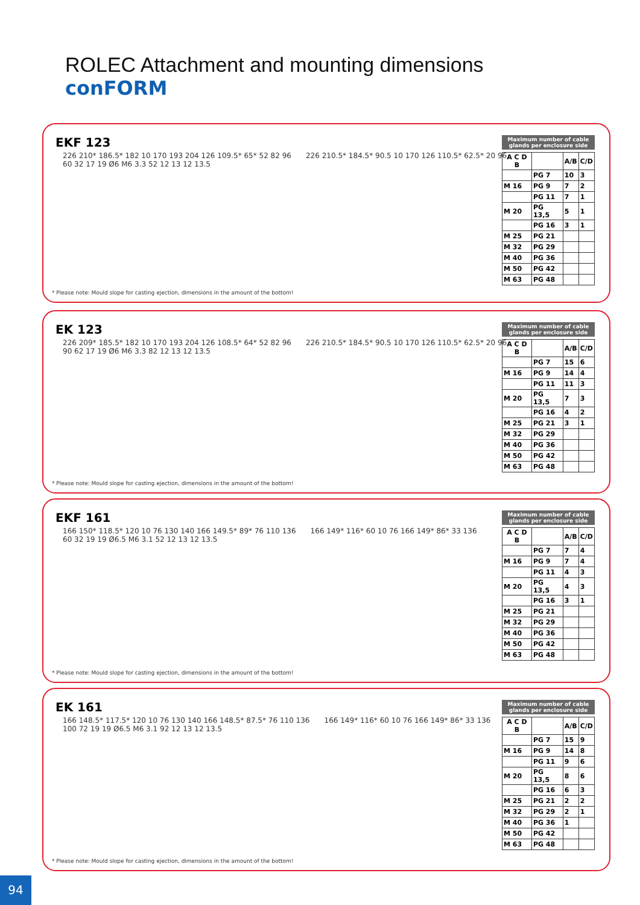ROLEC Attachment and mounting dimensions
conFORM
EKF 123
226 210* 186.5* 182 10 170 193 204 126 109.5* 65* 52 82 96 226 210.5* 184.5* 90.5 10 170 126 110.5* 62.5* 20 96 60 32 17 19 Ø6 M6 3.3 52 12 13 12 13.5
Maximum number of cable glands per enclosure side
| A C D B | | A/B | C/D |
| --- | --- | --- | --- |
| | PG 7 | 10 | 3 |
| M 16 | PG 9 | 7 | 2 |
| | PG 11 | 7 | 1 |
| M 20 | PG 13,5 | 5 | 1 |
| | PG 16 | 3 | 1 |
| M 25 | PG 21 | | |
| M 32 | PG 29 | | |
| M 40 | PG 36 | | |
| M 50 | PG 42 | | |
| M 63 | PG 48 | | |
* Please note: Mould slope for casting ejection, dimensions in the amount of the bottom!
EK 123
226 209* 185.5* 182 10 170 193 204 126 108.5* 64* 52 82 96 226 210.5* 184.5* 90.5 10 170 126 110.5* 62.5* 20 96 90 62 17 19 Ø6 M6 3.3 82 12 13 12 13.5
Maximum number of cable glands per enclosure side
| A C D B | | A/B | C/D |
| --- | --- | --- | --- |
| | PG 7 | 15 | 6 |
| M 16 | PG 9 | 14 | 4 |
| | PG 11 | 11 | 3 |
| M 20 | PG 13,5 | 7 | 3 |
| | PG 16 | 4 | 2 |
| M 25 | PG 21 | 3 | 1 |
| M 32 | PG 29 | | |
| M 40 | PG 36 | | |
| M 50 | PG 42 | | |
| M 63 | PG 48 | | |
* Please note: Mould slope for casting ejection, dimensions in the amount of the bottom!
EKF 161
166 150* 118.5* 120 10 76 130 140 166 149.5* 89* 76 110 136 166 149* 116* 60 10 76 166 149* 86* 33 136 60 32 19 19 Ø6.5 M6 3.1 52 12 13 12 13.5
Maximum number of cable glands per enclosure side
| A C D B | | A/B | C/D |
| --- | --- | --- | --- |
| | PG 7 | 7 | 4 |
| M 16 | PG 9 | 7 | 4 |
| | PG 11 | 4 | 3 |
| M 20 | PG 13,5 | 4 | 3 |
| | PG 16 | 3 | 1 |
| M 25 | PG 21 | | |
| M 32 | PG 29 | | |
| M 40 | PG 36 | | |
| M 50 | PG 42 | | |
| M 63 | PG 48 | | |
* Please note: Mould slope for casting ejection, dimensions in the amount of the bottom!
EK 161
166 148.5* 117.5* 120 10 76 130 140 166 148.5* 87.5* 76 110 136 166 149* 116* 60 10 76 166 149* 86* 33 136 100 72 19 19 Ø6.5 M6 3.1 92 12 13 12 13.5
Maximum number of cable glands per enclosure side
| A C D B | | A/B | C/D |
| --- | --- | --- | --- |
| | PG 7 | 15 | 9 |
| M 16 | PG 9 | 14 | 8 |
| | PG 11 | 9 | 6 |
| M 20 | PG 13,5 | 8 | 6 |
| | PG 16 | 6 | 3 |
| M 25 | PG 21 | 2 | 2 |
| M 32 | PG 29 | 2 | 1 |
| M 40 | PG 36 | 1 | |
| M 50 | PG 42 | | |
| M 63 | PG 48 | | |
* Please note: Mould slope for casting ejection, dimensions in the amount of the bottom!
94